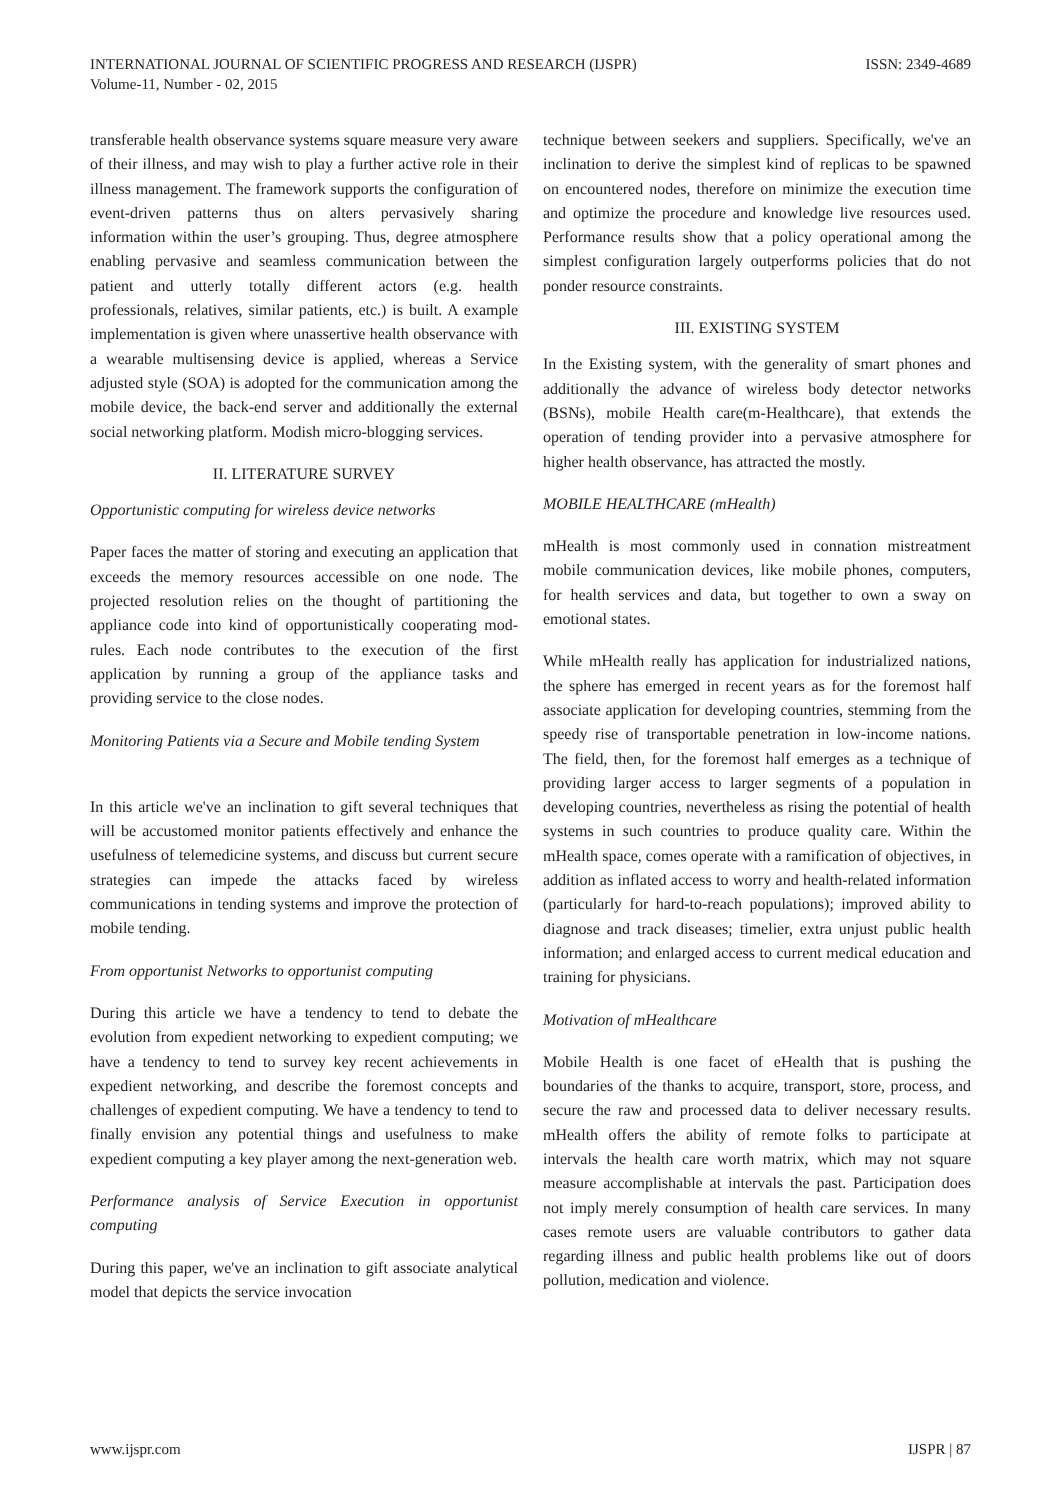INTERNATIONAL JOURNAL OF SCIENTIFIC PROGRESS AND RESEARCH (IJSPR)
Volume-11, Number - 02, 2015
ISSN: 2349-4689
transferable health observance systems square measure very aware of their illness, and may wish to play a further active role in their illness management. The framework supports the configuration of event-driven patterns thus on alters pervasively sharing information within the user’s grouping. Thus, degree atmosphere enabling pervasive and seamless communication between the patient and utterly totally different actors (e.g. health professionals, relatives, similar patients, etc.) is built. A example implementation is given where unassertive health observance with a wearable multisensing device is applied, whereas a Service adjusted style (SOA) is adopted for the communication among the mobile device, the back-end server and additionally the external social networking platform. Modish micro-blogging services.
II. LITERATURE SURVEY
Opportunistic computing for wireless device networks
Paper faces the matter of storing and executing an application that exceeds the memory resources accessible on one node. The projected resolution relies on the thought of partitioning the appliance code into kind of opportunistically cooperating mod- rules. Each node contributes to the execution of the first application by running a group of the appliance tasks and providing service to the close nodes.
Monitoring Patients via a Secure and Mobile tending System
In this article we've an inclination to gift several techniques that will be accustomed monitor patients effectively and enhance the usefulness of telemedicine systems, and discuss but current secure strategies can impede the attacks faced by wireless communications in tending systems and improve the protection of mobile tending.
From opportunist Networks to opportunist computing
During this article we have a tendency to tend to debate the evolution from expedient networking to expedient computing; we have a tendency to tend to survey key recent achievements in expedient networking, and describe the foremost concepts and challenges of expedient computing. We have a tendency to tend to finally envision any potential things and usefulness to make expedient computing a key player among the next-generation web.
Performance analysis of Service Execution in opportunist computing
During this paper, we've an inclination to gift associate analytical model that depicts the service invocation
technique between seekers and suppliers. Specifically, we've an inclination to derive the simplest kind of replicas to be spawned on encountered nodes, therefore on minimize the execution time and optimize the procedure and knowledge live resources used. Performance results show that a policy operational among the simplest configuration largely outperforms policies that do not ponder resource constraints.
III. EXISTING SYSTEM
In the Existing system, with the generality of smart phones and additionally the advance of wireless body detector networks (BSNs), mobile Health care(m-Healthcare), that extends the operation of tending provider into a pervasive atmosphere for higher health observance, has attracted the mostly.
MOBILE HEALTHCARE (mHealth)
mHealth is most commonly used in connation mistreatment mobile communication devices, like mobile phones, computers, for health services and data, but together to own a sway on emotional states.
While mHealth really has application for industrialized nations, the sphere has emerged in recent years as for the foremost half associate application for developing countries, stemming from the speedy rise of transportable penetration in low-income nations. The field, then, for the foremost half emerges as a technique of providing larger access to larger segments of a population in developing countries, nevertheless as rising the potential of health systems in such countries to produce quality care. Within the mHealth space, comes operate with a ramification of objectives, in addition as inflated access to worry and health-related information (particularly for hard-to-reach populations); improved ability to diagnose and track diseases; timelier, extra unjust public health information; and enlarged access to current medical education and training for physicians.
Motivation of mHealthcare
Mobile Health is one facet of eHealth that is pushing the boundaries of the thanks to acquire, transport, store, process, and secure the raw and processed data to deliver necessary results. mHealth offers the ability of remote folks to participate at intervals the health care worth matrix, which may not square measure accomplishable at intervals the past. Participation does not imply merely consumption of health care services. In many cases remote users are valuable contributors to gather data regarding illness and public health problems like out of doors pollution, medication and violence.
www.ijspr.com IJSPR | 87